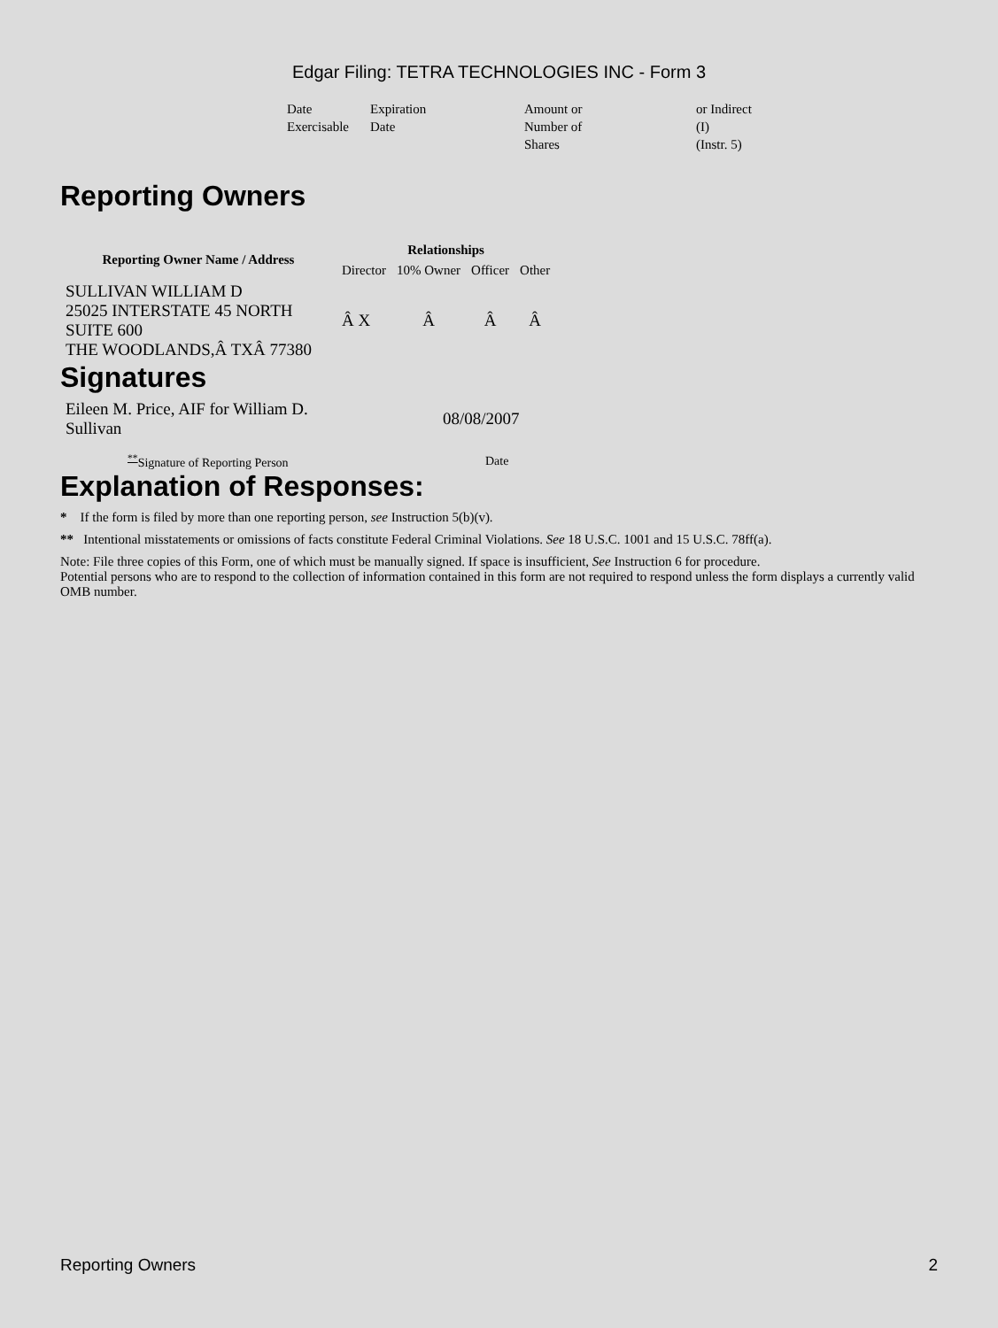Edgar Filing: TETRA TECHNOLOGIES INC - Form 3
| Date Exercisable | Expiration Date | Amount or Number of Shares | or Indirect (I) (Instr. 5) |
Reporting Owners
| Reporting Owner Name / Address | Relationships | | | |
| --- | --- | --- | --- | --- |
| | Director | 10% Owner | Officer | Other |
| SULLIVAN WILLIAM D 25025 INTERSTATE 45 NORTH SUITE 600 THE WOODLANDS,Â TXÂ 77380 | Â X | Â | Â | Â |
Signatures
| Eileen M. Price, AIF for William D. Sullivan | 08/08/2007 |
| <sup>**</sup> Signature of Reporting Person | Date |
Explanation of Responses:
* If the form is filed by more than one reporting person, see Instruction 5(b)(v).
** Intentional misstatements or omissions of facts constitute Federal Criminal Violations. See 18 U.S.C. 1001 and 15 U.S.C. 78ff(a).
Note: File three copies of this Form, one of which must be manually signed. If space is insufficient, See Instruction 6 for procedure.
Potential persons who are to respond to the collection of information contained in this form are not required to respond unless the form displays a currently valid OMB number.
Reporting Owners 2